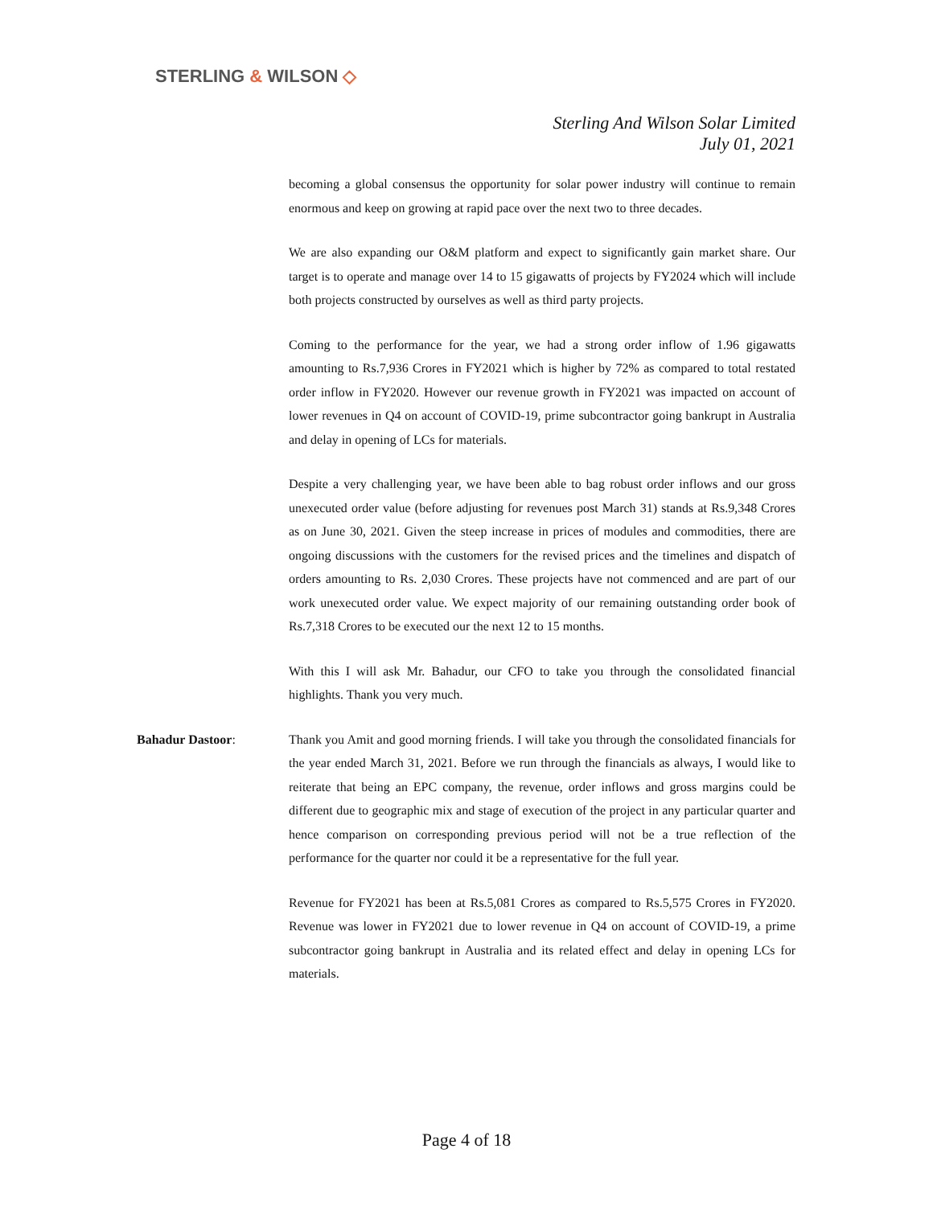STERLING & WILSON ◇
Sterling And Wilson Solar Limited
July 01, 2021
becoming a global consensus the opportunity for solar power industry will continue to remain enormous and keep on growing at rapid pace over the next two to three decades.
We are also expanding our O&M platform and expect to significantly gain market share. Our target is to operate and manage over 14 to 15 gigawatts of projects by FY2024 which will include both projects constructed by ourselves as well as third party projects.
Coming to the performance for the year, we had a strong order inflow of 1.96 gigawatts amounting to Rs.7,936 Crores in FY2021 which is higher by 72% as compared to total restated order inflow in FY2020. However our revenue growth in FY2021 was impacted on account of lower revenues in Q4 on account of COVID-19, prime subcontractor going bankrupt in Australia and delay in opening of LCs for materials.
Despite a very challenging year, we have been able to bag robust order inflows and our gross unexecuted order value (before adjusting for revenues post March 31) stands at Rs.9,348 Crores as on June 30, 2021. Given the steep increase in prices of modules and commodities, there are ongoing discussions with the customers for the revised prices and the timelines and dispatch of orders amounting to Rs. 2,030 Crores. These projects have not commenced and are part of our work unexecuted order value. We expect majority of our remaining outstanding order book of Rs.7,318 Crores to be executed our the next 12 to 15 months.
With this I will ask Mr. Bahadur, our CFO to take you through the consolidated financial highlights. Thank you very much.
Bahadur Dastoor: Thank you Amit and good morning friends. I will take you through the consolidated financials for the year ended March 31, 2021. Before we run through the financials as always, I would like to reiterate that being an EPC company, the revenue, order inflows and gross margins could be different due to geographic mix and stage of execution of the project in any particular quarter and hence comparison on corresponding previous period will not be a true reflection of the performance for the quarter nor could it be a representative for the full year.
Revenue for FY2021 has been at Rs.5,081 Crores as compared to Rs.5,575 Crores in FY2020. Revenue was lower in FY2021 due to lower revenue in Q4 on account of COVID-19, a prime subcontractor going bankrupt in Australia and its related effect and delay in opening LCs for materials.
Page 4 of 18